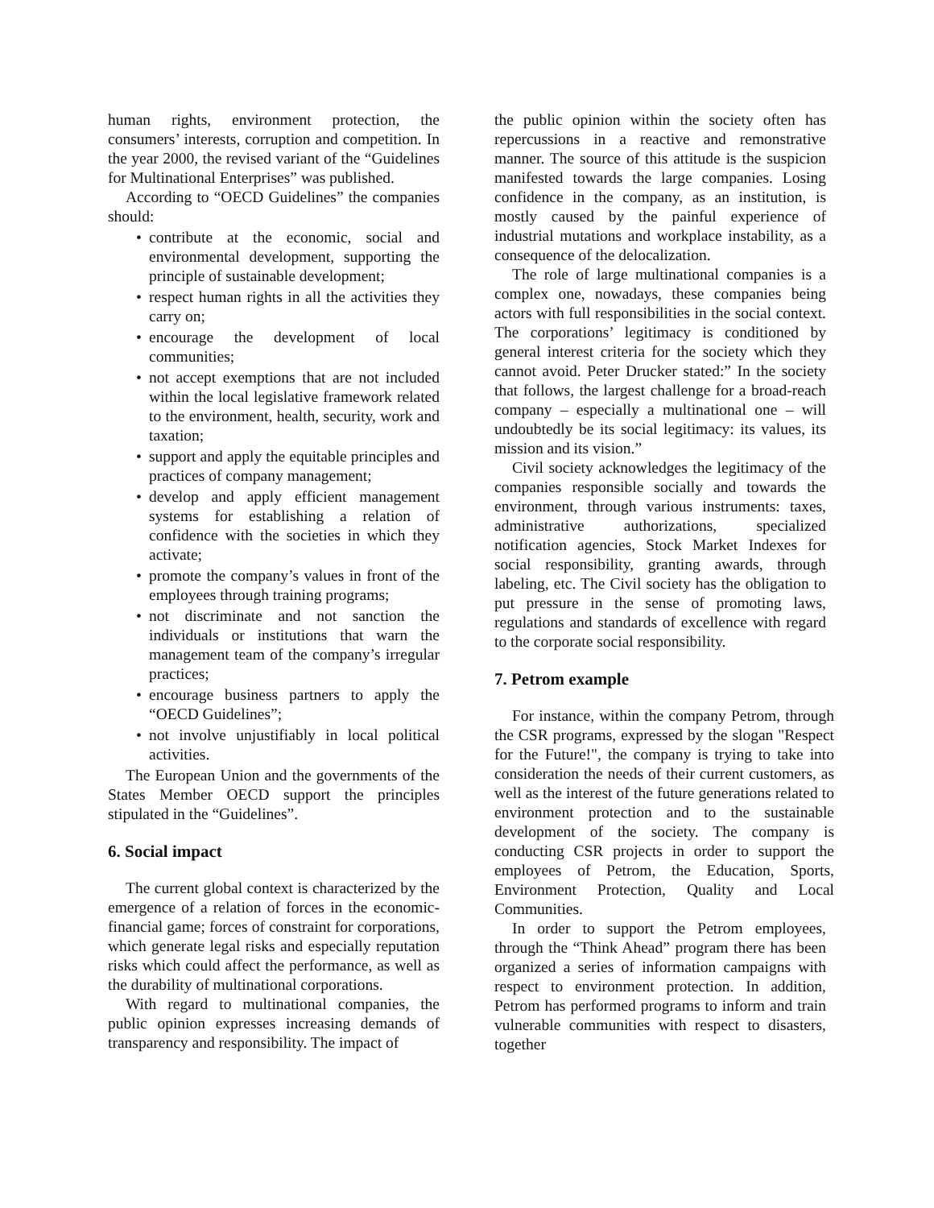human rights, environment protection, the consumers’ interests, corruption and competition. In the year 2000, the revised variant of the “Guidelines for Multinational Enterprises” was published.
According to “OECD Guidelines” the companies should:
• contribute at the economic, social and environmental development, supporting the principle of sustainable development;
• respect human rights in all the activities they carry on;
• encourage the development of local communities;
• not accept exemptions that are not included within the local legislative framework related to the environment, health, security, work and taxation;
• support and apply the equitable principles and practices of company management;
• develop and apply efficient management systems for establishing a relation of confidence with the societies in which they activate;
• promote the company’s values in front of the employees through training programs;
• not discriminate and not sanction the individuals or institutions that warn the management team of the company’s irregular practices;
• encourage business partners to apply the “OECD Guidelines”;
• not involve unjustifiably in local political activities.
The European Union and the governments of the States Member OECD support the principles stipulated in the “Guidelines”.
6. Social impact
The current global context is characterized by the emergence of a relation of forces in the economic-financial game; forces of constraint for corporations, which generate legal risks and especially reputation risks which could affect the performance, as well as the durability of multinational corporations.
With regard to multinational companies, the public opinion expresses increasing demands of transparency and responsibility. The impact of
the public opinion within the society often has repercussions in a reactive and remonstrative manner. The source of this attitude is the suspicion manifested towards the large companies. Losing confidence in the company, as an institution, is mostly caused by the painful experience of industrial mutations and workplace instability, as a consequence of the delocalization.
The role of large multinational companies is a complex one, nowadays, these companies being actors with full responsibilities in the social context. The corporations’ legitimacy is conditioned by general interest criteria for the society which they cannot avoid. Peter Drucker stated:” In the society that follows, the largest challenge for a broad-reach company – especially a multinational one – will undoubtedly be its social legitimacy: its values, its mission and its vision.”
Civil society acknowledges the legitimacy of the companies responsible socially and towards the environment, through various instruments: taxes, administrative authorizations, specialized notification agencies, Stock Market Indexes for social responsibility, granting awards, through labeling, etc. The Civil society has the obligation to put pressure in the sense of promoting laws, regulations and standards of excellence with regard to the corporate social responsibility.
7. Petrom example
For instance, within the company Petrom, through the CSR programs, expressed by the slogan "Respect for the Future!", the company is trying to take into consideration the needs of their current customers, as well as the interest of the future generations related to environment protection and to the sustainable development of the society. The company is conducting CSR projects in order to support the employees of Petrom, the Education, Sports, Environment Protection, Quality and Local Communities.
In order to support the Petrom employees, through the “Think Ahead” program there has been organized a series of information campaigns with respect to environment protection. In addition, Petrom has performed programs to inform and train vulnerable communities with respect to disasters, together